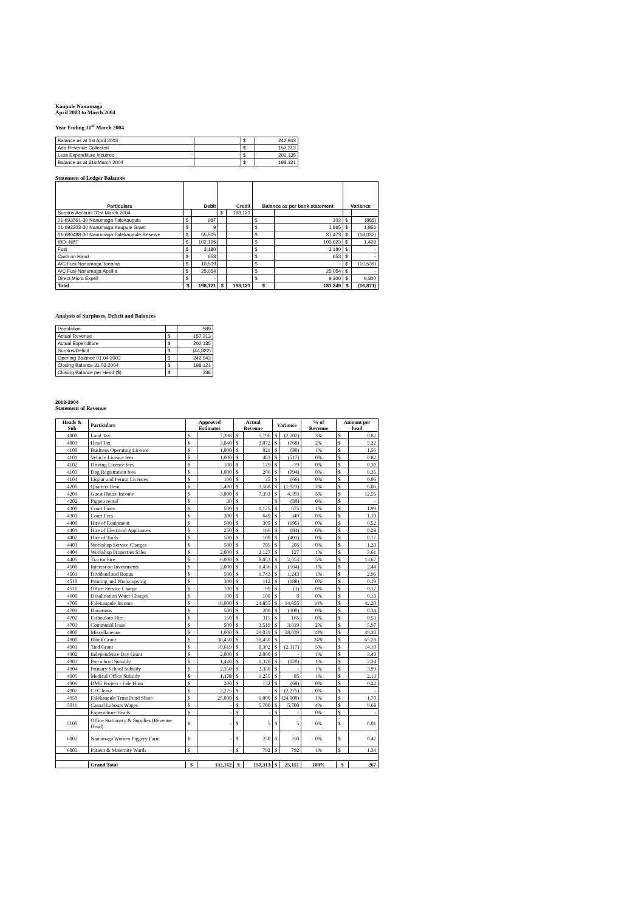Kaupule Nanumaga
April 2003 to March 2004
Year Ending 31<sup>st</sup> March 2004
| Balance as at 1st April 2003 | | $ | 242,943 |
| Add Revenue Collected | | $ | 157,313 |
| Less Expenditure Incurred | | $ | 202,135 |
| Balance as at 31stMarch 2004 | | $ | 198,121 |
Statement of Ledger Balances
| Particulars | Debit | | Credit | | Balance as per bank statement | | Variance | |
| --- | --- | --- | --- | --- | --- | --- | --- | --- |
| Surplus Account 31st March 2004 | | | $ | 198,121 | | | | |
| 01-693561-30 Nanumaga Falekaupule | $ | 987 | | | $ | 102 | $ | (885) |
| 01-693203-30 Nanumaga Kaupule Grant | $ | 9 | | | $ | 1,865 | $ | 1,856 |
| 01-680488-30 Nanumaga Falekaupule Reserve | $ | 55,505 | | | $ | 37,473 | $ | (18,032) |
| IBD -NBT | $ | 102,195 | | | $ | 103,623 | $ | 1,428 |
| Fusi | $ | 3,180 | | | $ | 3,180 | $ | - |
| Cash on Hand | $ | 653 | | | $ | 653 | $ | - |
| A/C Fusi Nanumaga Toeaina | $ | 10,539 | | | $ | - | $ | (10,539) |
| A/C Fusi Nanumaga Apelila | $ | 25,054 | | | $ | 25,054 | $ | - |
| Direct Micro Expell | $ | - | | | $ | 9,300 | $ | 9,300 |
| Total | $ | 198,121 | $ | 198,121 | $ | 181,249 | $ | (16,871) |
Analysis of Surpluses, Deficit and Balances
| Population | | 589 |
| Actual Revenue | $ | 157,313 |
| Actual Expenditure | $ | 202,135 |
| Surplus/Deficit | $ | (44,822) |
| Opening Balance 01.04.2003 | $ | 242,943 |
| Closing Balance 31.03.2004 | $ | 198,121 |
| Closing Balance per Head ($) | $ | 336 |
2003-2004
Statement of Revenue
| Heads & Sub | Particulars | Approved Estimates | | Actual Revenue | | Variance | | % of Revenue | Amount per head | |
| --- | --- | --- | --- | --- | --- | --- | --- | --- | --- | --- |
| 4000 | Land Tax | $ | 7,398 | $ | 5,196 | $ | (2,202) | 3% | $ | 8.82 |
| 4001 | Head Tax | $ | 3,840 | $ | 3,072 | $ | (768) | 2% | $ | 5.22 |
| 4100 | Business Operating Licence | $ | 1,000 | $ | 921 | $ | (80) | 1% | $ | 1.56 |
| 4101 | Vehicle Licence fees | $ | 1,000 | $ | 483 | $ | (517) | 0% | $ | 0.82 |
| 4102 | Driving Licence fees | $ | 100 | $ | 179 | $ | 79 | 0% | $ | 0.30 |
| 4103 | Dog Registration fees | $ | 1,000 | $ | 206 | $ | (794) | 0% | $ | 0.35 |
| 4104 | Liqour and Permit Licences | $ | 100 | $ | 35 | $ | (66) | 0% | $ | 0.06 |
| 4200 | Quarters Rent | $ | 5,490 | $ | 3,568 | $ | (1,923) | 2% | $ | 6.06 |
| 4201 | Guest House Income | $ | 3,000 | $ | 7,393 | $ | 4,393 | 5% | $ | 12.55 |
| 4202 | Pigpen rental | $ | 30 | $ | - | $ | (30) | 0% | $ | - |
| 4300 | Court Fines | $ | 500 | $ | 1,175 | $ | 675 | 1% | $ | 1.99 |
| 4301 | Court Fees | $ | 300 | $ | 649 | $ | 349 | 0% | $ | 1.10 |
| 4400 | Hire of Equipment | $ | 500 | $ | 305 | $ | (195) | 0% | $ | 0.52 |
| 4401 | Hire of Electrical Appliances | $ | 250 | $ | 166 | $ | (84) | 0% | $ | 0.28 |
| 4402 | Hire of Tools | $ | 500 | $ | 100 | $ | (401) | 0% | $ | 0.17 |
| 4403 | Workshop Service Charges | $ | 500 | $ | 705 | $ | 205 | 0% | $ | 1.20 |
| 4404 | Workshop Properties Sales | $ | 2,000 | $ | 2,127 | $ | 127 | 1% | $ | 3.61 |
| 4405 | Tractor hire | $ | 6,000 | $ | 8,053 | $ | 2,053 | 5% | $ | 13.67 |
| 4500 | Interest on Investments | $ | 2,000 | $ | 1,436 | $ | (564) | 1% | $ | 2.44 |
| 4501 | Dividend and Bonus | $ | 500 | $ | 1,743 | $ | 1,243 | 1% | $ | 2.96 |
| 4510 | Printing and Photocopying | $ | 300 | $ | 112 | $ | (188) | 0% | $ | 0.19 |
| 4511 | Office Service Charge | $ | 100 | $ | 99 | $ | (1) | 0% | $ | 0.17 |
| 4600 | Desalination Water Charges | $ | 100 | $ | 108 | $ | 8 | 0% | $ | 0.18 |
| 4700 | Falekaupule Income | $ | 10,000 | $ | 24,855 | $ | 14,855 | 16% | $ | 42.20 |
| 4701 | Donations | $ | 500 | $ | 200 | $ | (300) | 0% | $ | 0.34 |
| 4702 | Faihouloto Hire | $ | 150 | $ | 315 | $ | 165 | 0% | $ | 0.53 |
| 4703 | Communal lease | $ | 500 | $ | 3,519 | $ | 3,019 | 2% | $ | 5.97 |
| 4800 | Miscellaneous | $ | 1,000 | $ | 29,039 | $ | 28,039 | 18% | $ | 49.30 |
| 4900 | Block Grant | $ | 38,450 | $ | 38,450 | $ | - | 24% | $ | 65.28 |
| 4901 | Tied Grant | $ | 10,619 | $ | 8,302 | $ | (2,317) | 5% | $ | 14.10 |
| 4902 | Independence Day Grant | $ | 2,000 | $ | 2,000 | $ | - | 1% | $ | 3.40 |
| 4903 | Pre-school Subsidy | $ | 1,440 | $ | 1,320 | $ | (120) | 1% | $ | 2.24 |
| 4904 | Primary School Subsidy | $ | 2,350 | $ | 2,350 | $ | - | 1% | $ | 3.99 |
| 4905 | Medical Office Subsidy | $ | 1,170 | $ | 1,255 | $ | 85 | 1% | $ | 2.13 |
| 4906 | DME Project - Fale Hinu | $ | 200 | $ | 132 | $ | (68) | 0% | $ | 0.22 |
| 4907 | CFC lease | $ | 2,275 | $ | - | $ | (2,275) | 0% | $ | - |
| 4950 | Falekaupule Trust Fund Share | $ | 25,000 | $ | 1,000 | $ | (24,000) | 1% | $ | 1.70 |
| 5011 | Casual Labours Wages | $ | - | $ | 5,700 | $ | 5,700 | 4% | $ | 9.68 |
| | Expenditure Heads: | $ | - | $ | - | $ | - | 0% | $ | - |
| 5100 | Office Stationery & Supplies (Revenue Head) | $ | - | $ | 5 | $ | 5 | 0% | $ | 0.01 |
| 6002 | Nanumaga Women Piggery Farm | $ | - | $ | 250 | $ | 250 | 0% | $ | 0.42 |
| 6003 | Patient & Maternity Wards | $ | - | $ | 792 | $ | 792 | 1% | $ | 1.34 |
| | Grand Total | $ | 132,162 | $ | 157,313 | $ | 25,151 | 100% | $ | 267 |